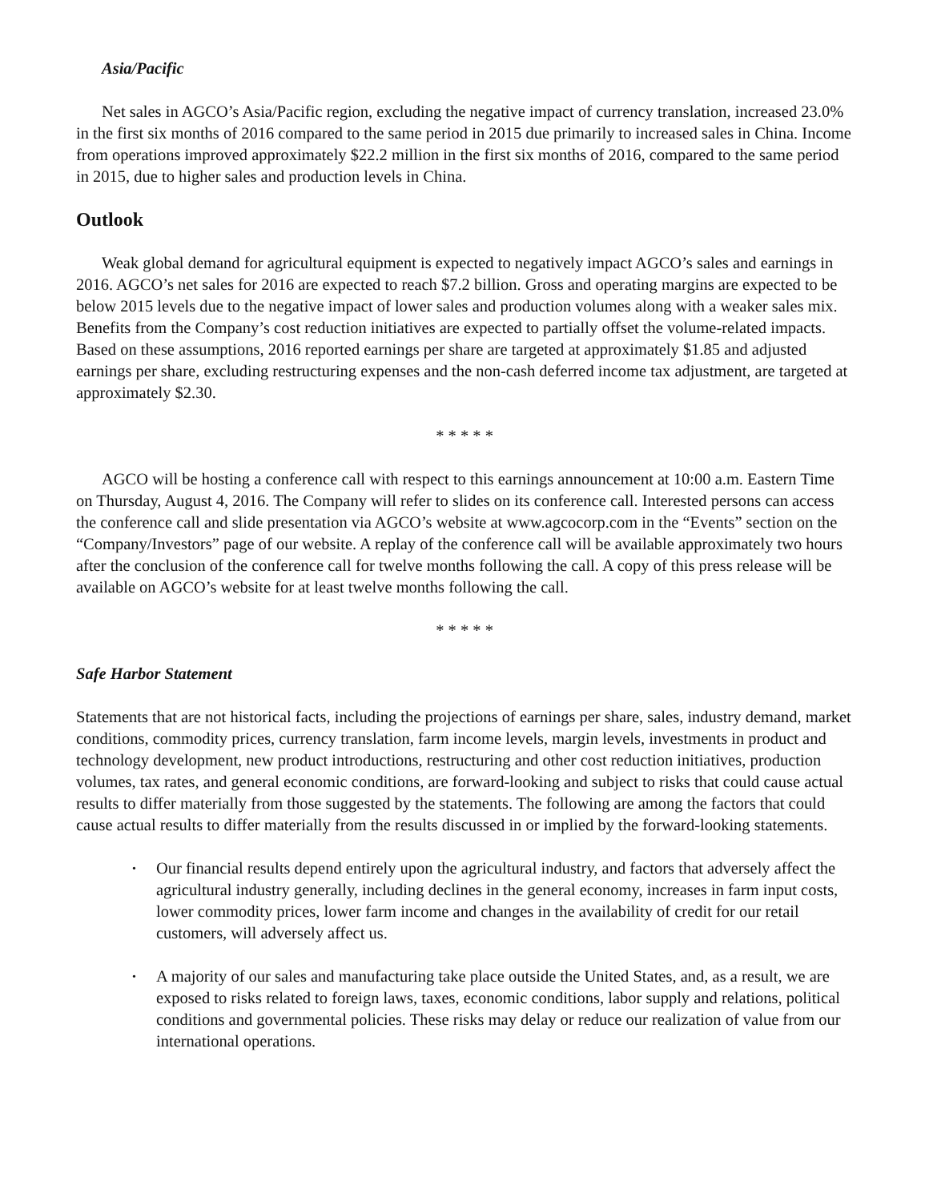Asia/Pacific
Net sales in AGCO’s Asia/Pacific region, excluding the negative impact of currency translation, increased 23.0% in the first six months of 2016 compared to the same period in 2015 due primarily to increased sales in China. Income from operations improved approximately $22.2 million in the first six months of 2016, compared to the same period in 2015, due to higher sales and production levels in China.
Outlook
Weak global demand for agricultural equipment is expected to negatively impact AGCO’s sales and earnings in 2016. AGCO’s net sales for 2016 are expected to reach $7.2 billion. Gross and operating margins are expected to be below 2015 levels due to the negative impact of lower sales and production volumes along with a weaker sales mix. Benefits from the Company’s cost reduction initiatives are expected to partially offset the volume-related impacts. Based on these assumptions, 2016 reported earnings per share are targeted at approximately $1.85 and adjusted earnings per share, excluding restructuring expenses and the non-cash deferred income tax adjustment, are targeted at approximately $2.30.
* * * * *
AGCO will be hosting a conference call with respect to this earnings announcement at 10:00 a.m. Eastern Time on Thursday, August 4, 2016. The Company will refer to slides on its conference call. Interested persons can access the conference call and slide presentation via AGCO’s website at www.agcocorp.com in the “Events” section on the “Company/Investors” page of our website. A replay of the conference call will be available approximately two hours after the conclusion of the conference call for twelve months following the call. A copy of this press release will be available on AGCO’s website for at least twelve months following the call.
* * * * *
Safe Harbor Statement
Statements that are not historical facts, including the projections of earnings per share, sales, industry demand, market conditions, commodity prices, currency translation, farm income levels, margin levels, investments in product and technology development, new product introductions, restructuring and other cost reduction initiatives, production volumes, tax rates, and general economic conditions, are forward-looking and subject to risks that could cause actual results to differ materially from those suggested by the statements. The following are among the factors that could cause actual results to differ materially from the results discussed in or implied by the forward-looking statements.
• Our financial results depend entirely upon the agricultural industry, and factors that adversely affect the agricultural industry generally, including declines in the general economy, increases in farm input costs, lower commodity prices, lower farm income and changes in the availability of credit for our retail customers, will adversely affect us.
• A majority of our sales and manufacturing take place outside the United States, and, as a result, we are exposed to risks related to foreign laws, taxes, economic conditions, labor supply and relations, political conditions and governmental policies. These risks may delay or reduce our realization of value from our international operations.